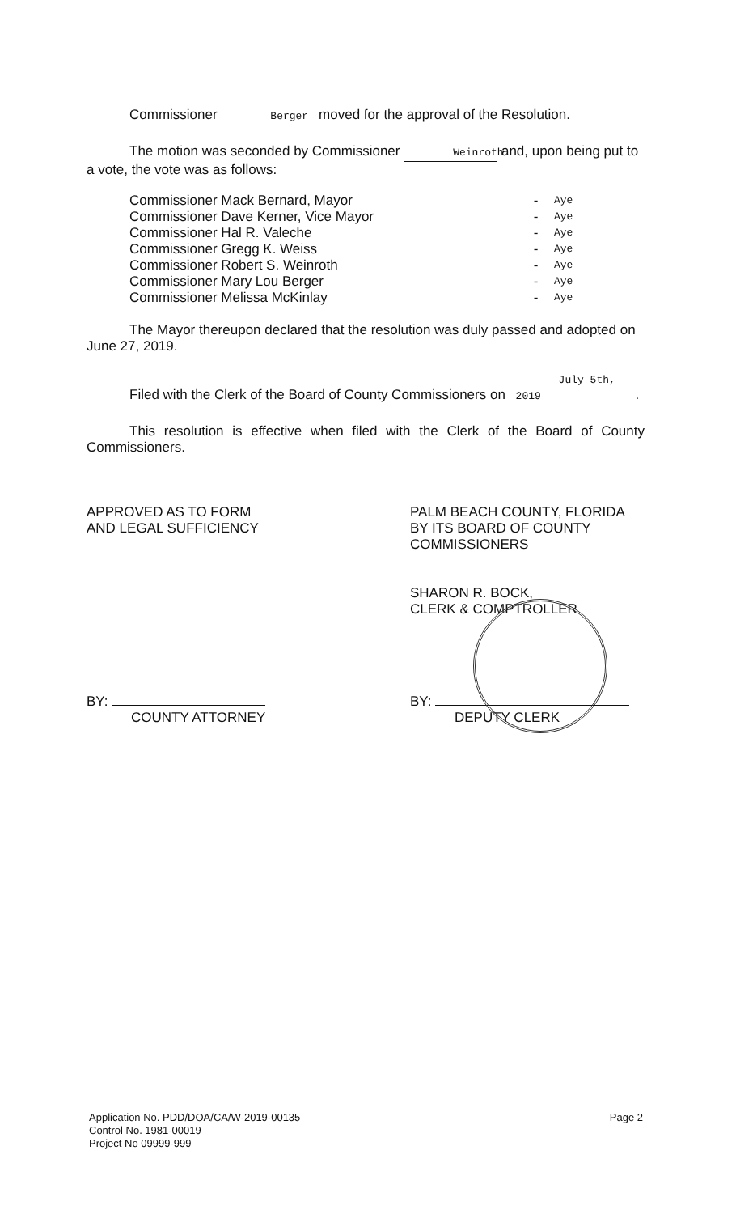Commissioner Berger moved for the approval of the Resolution.
The motion was seconded by Commissioner Weinroth and, upon being put to a vote, the vote was as follows:
| Commissioner Mack Bernard, Mayor | - | Aye |
| Commissioner Dave Kerner, Vice Mayor | - | Aye |
| Commissioner Hal R. Valeche | - | Aye |
| Commissioner Gregg K. Weiss | - | Aye |
| Commissioner Robert S. Weinroth | - | Aye |
| Commissioner Mary Lou Berger | - | Aye |
| Commissioner Melissa McKinlay | - | Aye |
The Mayor thereupon declared that the resolution was duly passed and adopted on June 27, 2019.
Filed with the Clerk of the Board of County Commissioners on July 5th, 2019.
This resolution is effective when filed with the Clerk of the Board of County Commissioners.
APPROVED AS TO FORM
AND LEGAL SUFFICIENCY
PALM BEACH COUNTY, FLORIDA
BY ITS BOARD OF COUNTY
COMMISSIONERS
SHARON R. BOCK,
CLERK & COMPTROLLER
BY:
COUNTY ATTORNEY
BY:
DEPUTY CLERK
Application No. PDD/DOA/CA/W-2019-00135
Control No. 1981-00019
Project No 09999-999
Page 2